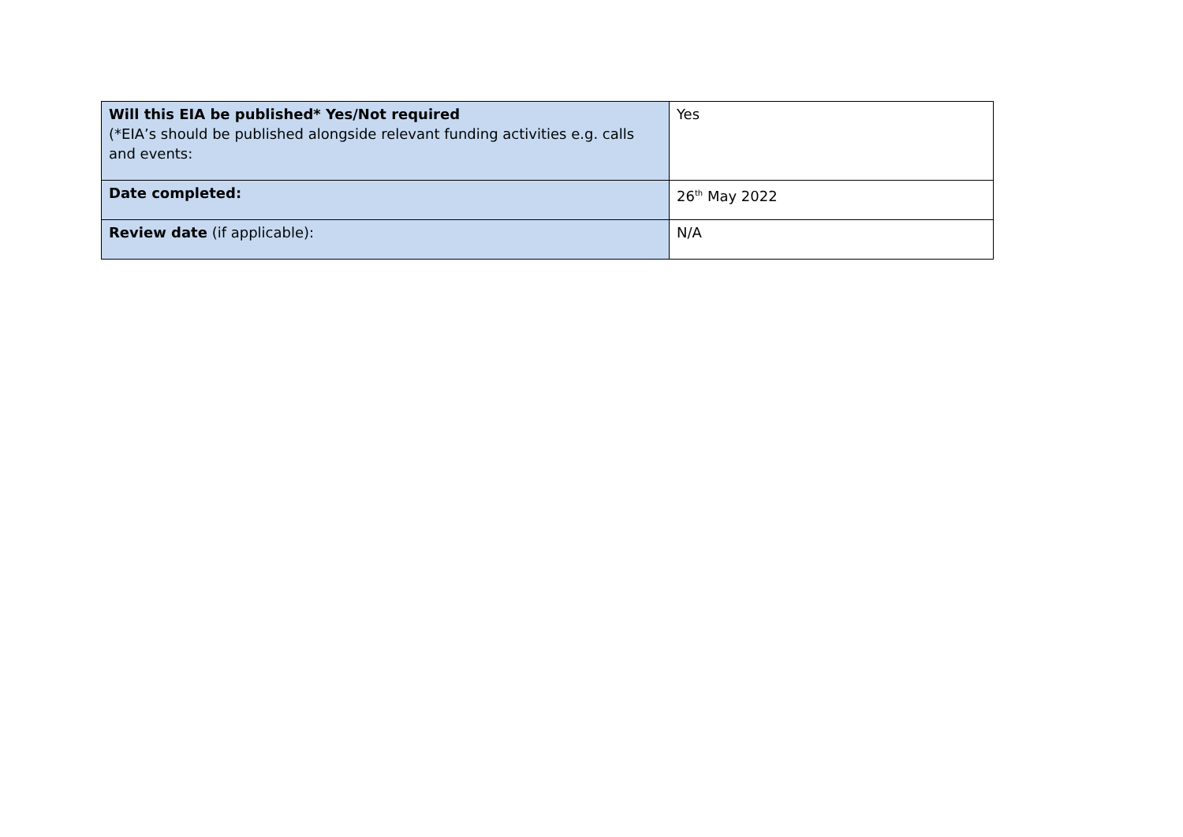| Will this EIA be published* Yes/Not required (*EIA’s should be published alongside relevant funding activities e.g. calls and events: | Yes |
| Date completed: | 26<sup>th</sup> May 2022 |
| Review date (if applicable): | N/A |